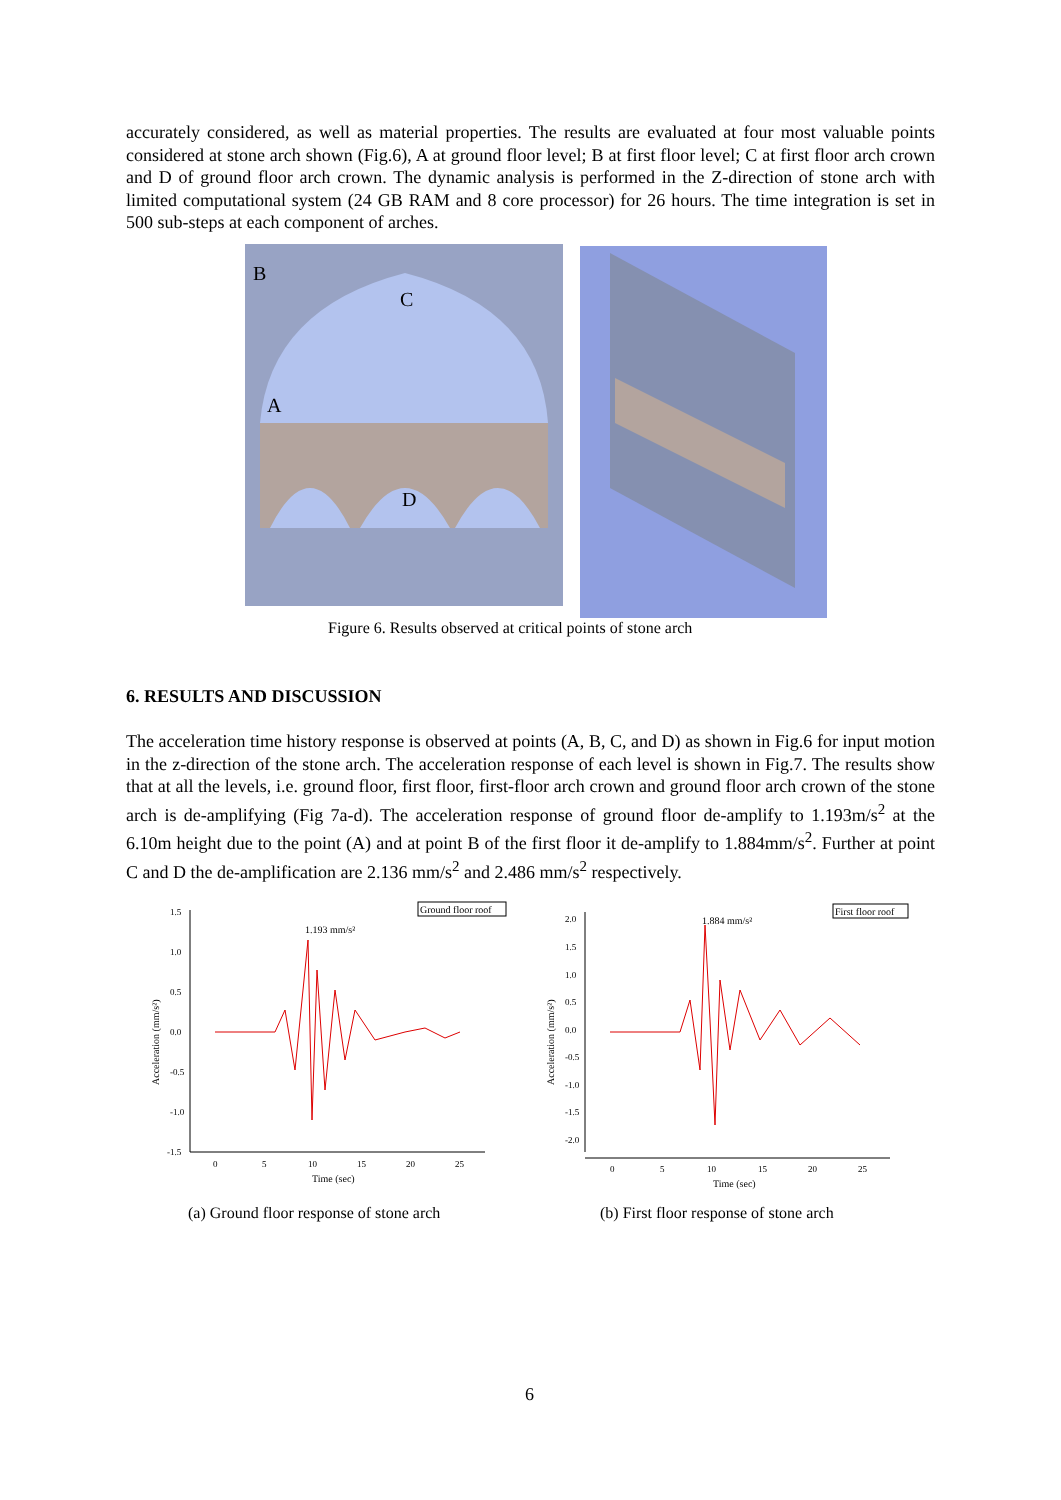accurately considered, as well as material properties. The results are evaluated at four most valuable points considered at stone arch shown (Fig.6), A at ground floor level; B at first floor level; C at first floor arch crown and D of ground floor arch crown. The dynamic analysis is performed in the Z-direction of stone arch with limited computational system (24 GB RAM and 8 core processor) for 26 hours. The time integration is set in 500 sub-steps at each component of arches.
B
C
A
D
Figure 6. Results observed at critical points of stone arch
6. RESULTS AND DISCUSSION
The acceleration time history response is observed at points (A, B, C, and D) as shown in Fig.6 for input motion in the z-direction of the stone arch. The acceleration response of each level is shown in Fig.7. The results show that at all the levels, i.e. ground floor, first floor, first-floor arch crown and ground floor arch crown of the stone arch is de-amplifying (Fig 7a-d). The acceleration response of ground floor de-amplify to 1.193m/s<sup>2</sup> at the 6.10m height due to the point (A) and at point B of the first floor it de-amplify to 1.884mm/s<sup>2</sup>. Further at point C and D the de-amplification are 2.136 mm/s<sup>2</sup> and 2.486 mm/s<sup>2</sup> respectively.
1.5
1.0
0.5
0.0
-0.5
-1.0
-1.5
0
5
10
15
20
25
Time (sec)
Acceleration (mm/s²)
1.193 mm/s²
Ground floor roof
2.0
1.5
1.0
0.5
0.0
-0.5
-1.0
-1.5
-2.0
0
5
10
15
20
25
Time (sec)
Acceleration (mm/s²)
1.884 mm/s²
First floor roof
(a) Ground floor response of stone arch
(b) First floor response of stone arch
6